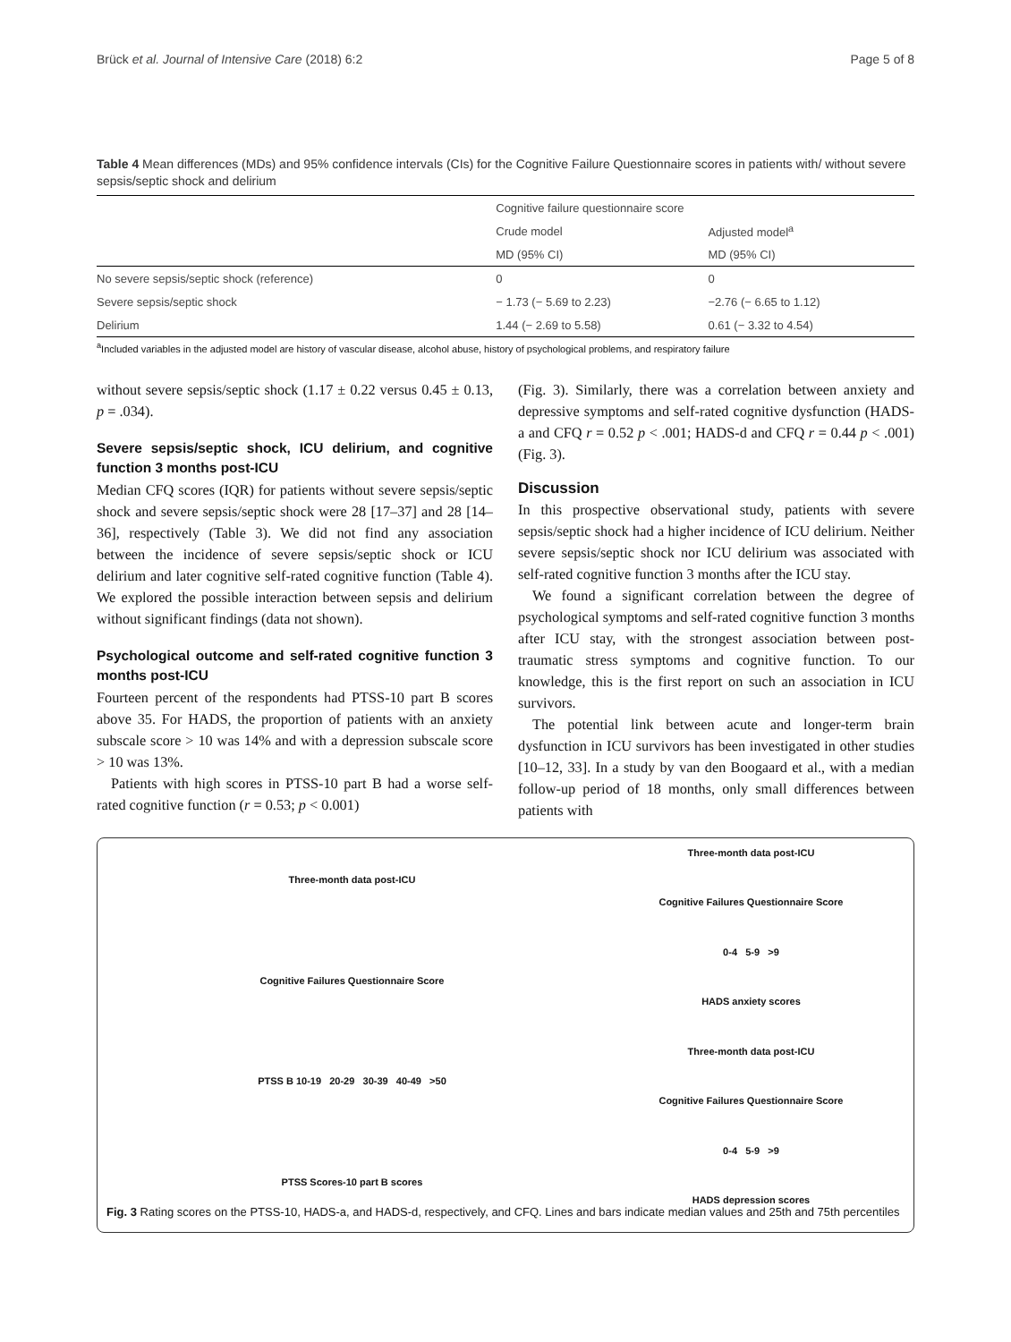Brück et al. Journal of Intensive Care (2018) 6:2 Page 5 of 8
Table 4 Mean differences (MDs) and 95% confidence intervals (CIs) for the Cognitive Failure Questionnaire scores in patients with/ without severe sepsis/septic shock and delirium
| | Cognitive failure questionnaire score | |
| --- | --- | --- |
| | Crude model | Adjusted model<sup>a</sup> |
| | MD (95% CI) | MD (95% CI) |
| No severe sepsis/septic shock (reference) | 0 | 0 |
| Severe sepsis/septic shock | − 1.73 (− 5.69 to 2.23) | −2.76 (− 6.65 to 1.12) |
| Delirium | 1.44 (− 2.69 to 5.58) | 0.61 (− 3.32 to 4.54) |
<sup>a</sup> Included variables in the adjusted model are history of vascular disease, alcohol abuse, history of psychological problems, and respiratory failure
without severe sepsis/septic shock (1.17 ± 0.22 versus 0.45 ± 0.13, p = .034).
Severe sepsis/septic shock, ICU delirium, and cognitive function 3 months post-ICU
Median CFQ scores (IQR) for patients without severe sepsis/septic shock and severe sepsis/septic shock were 28 [17–37] and 28 [14–36], respectively (Table 3). We did not find any association between the incidence of severe sepsis/septic shock or ICU delirium and later cognitive self-rated cognitive function (Table 4). We explored the possible interaction between sepsis and delirium without significant findings (data not shown).
Psychological outcome and self-rated cognitive function 3 months post-ICU
Fourteen percent of the respondents had PTSS-10 part B scores above 35. For HADS, the proportion of patients with an anxiety subscale score > 10 was 14% and with a depression subscale score > 10 was 13%.
Patients with high scores in PTSS-10 part B had a worse self-rated cognitive function (r = 0.53; p < 0.001)
(Fig. 3). Similarly, there was a correlation between anxiety and depressive symptoms and self-rated cognitive dysfunction (HADS-a and CFQ r = 0.52 p < .001; HADS-d and CFQ r = 0.44 p < .001) (Fig. 3).
Discussion
In this prospective observational study, patients with severe sepsis/septic shock had a higher incidence of ICU delirium. Neither severe sepsis/septic shock nor ICU delirium was associated with self-rated cognitive function 3 months after the ICU stay.
We found a significant correlation between the degree of psychological symptoms and self-rated cognitive function 3 months after ICU stay, with the strongest association between post-traumatic stress symptoms and cognitive function. To our knowledge, this is the first report on such an association in ICU survivors.
The potential link between acute and longer-term brain dysfunction in ICU survivors has been investigated in other studies [10–12, 33]. In a study by van den Boogaard et al., with a median follow-up period of 18 months, only small differences between patients with
Three-month data post-ICU
Cognitive Failures Questionnaire Score
PTSS B 10-19 20-29 30-39 40-49 >50
PTSS Scores-10 part B scores
Three-month data post-ICU
Cognitive Failures Questionnaire Score
0-4 5-9 >9
HADS anxiety scores
Three-month data post-ICU
Cognitive Failures Questionnaire Score
0-4 5-9 >9
HADS depression scores
Fig. 3 Rating scores on the PTSS-10, HADS-a, and HADS-d, respectively, and CFQ. Lines and bars indicate median values and 25th and 75th percentiles